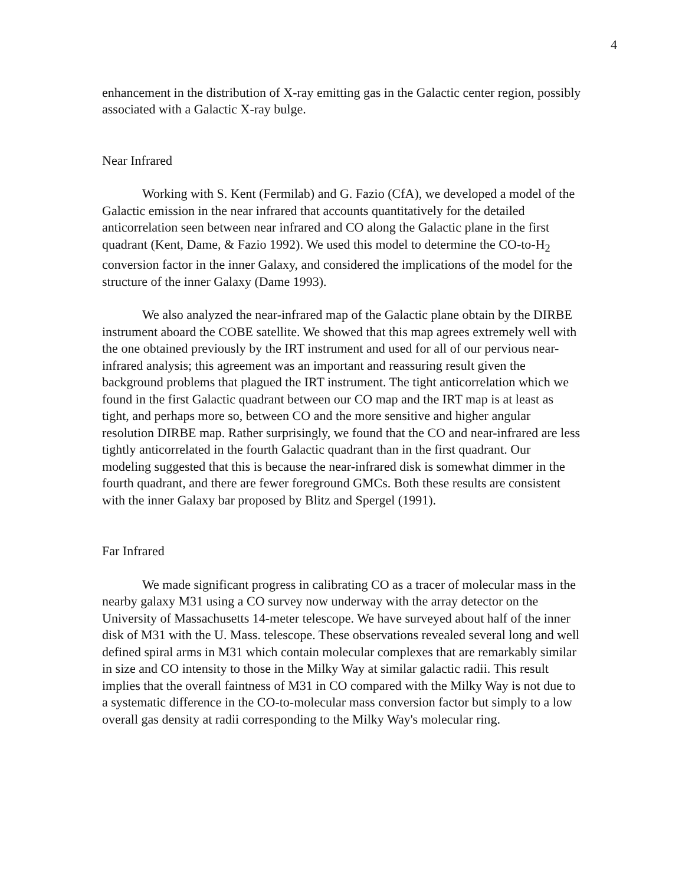4
enhancement in the distribution of X-ray emitting gas in the Galactic center region, possibly associated with a Galactic X-ray bulge.
Near Infrared
Working with S. Kent (Fermilab) and G. Fazio (CfA), we developed a model of the Galactic emission in the near infrared that accounts quantitatively for the detailed anticorrelation seen between near infrared and CO along the Galactic plane in the first quadrant (Kent, Dame, & Fazio 1992). We used this model to determine the CO-to-H<sub>2</sub> conversion factor in the inner Galaxy, and considered the implications of the model for the structure of the inner Galaxy (Dame 1993).
We also analyzed the near-infrared map of the Galactic plane obtain by the DIRBE instrument aboard the COBE satellite. We showed that this map agrees extremely well with the one obtained previously by the IRT instrument and used for all of our pervious near-infrared analysis; this agreement was an important and reassuring result given the background problems that plagued the IRT instrument. The tight anticorrelation which we found in the first Galactic quadrant between our CO map and the IRT map is at least as tight, and perhaps more so, between CO and the more sensitive and higher angular resolution DIRBE map. Rather surprisingly, we found that the CO and near-infrared are less tightly anticorrelated in the fourth Galactic quadrant than in the first quadrant. Our modeling suggested that this is because the near-infrared disk is somewhat dimmer in the fourth quadrant, and there are fewer foreground GMCs. Both these results are consistent with the inner Galaxy bar proposed by Blitz and Spergel (1991).
Far Infrared
We made significant progress in calibrating CO as a tracer of molecular mass in the nearby galaxy M31 using a CO survey now underway with the array detector on the University of Massachusetts 14-meter telescope. We have surveyed about half of the inner disk of M31 with the U. Mass. telescope. These observations revealed several long and well defined spiral arms in M31 which contain molecular complexes that are remarkably similar in size and CO intensity to those in the Milky Way at similar galactic radii. This result implies that the overall faintness of M31 in CO compared with the Milky Way is not due to a systematic difference in the CO-to-molecular mass conversion factor but simply to a low overall gas density at radii corresponding to the Milky Way's molecular ring.